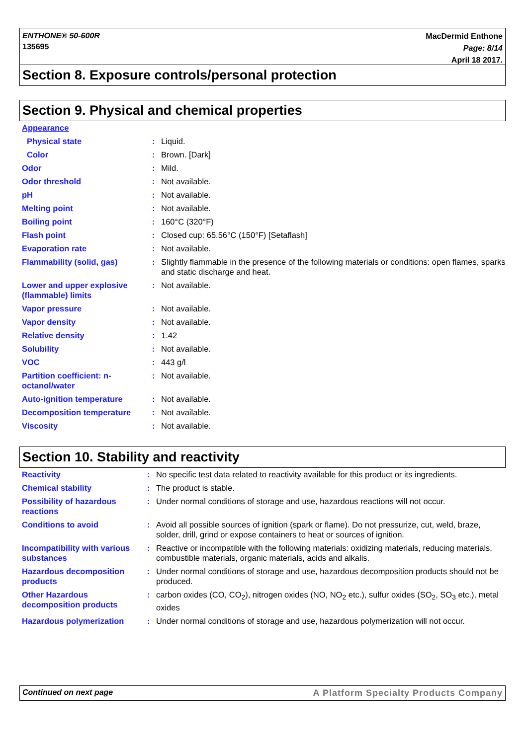ENTHONE® 50-600R
135695
MacDermid Enthone
Page: 8/14
April 18 2017.
Section 8. Exposure controls/personal protection
Section 9. Physical and chemical properties
| Appearance | | |
| Physical state | : | Liquid. |
| Color | : | Brown. [Dark] |
| Odor | : | Mild. |
| Odor threshold | : | Not available. |
| pH | : | Not available. |
| Melting point | : | Not available. |
| Boiling point | : | 160°C (320°F) |
| Flash point | : | Closed cup: 65.56°C (150°F) [Setaflash] |
| Evaporation rate | : | Not available. |
| Flammability (solid, gas) | : | Slightly flammable in the presence of the following materials or conditions: open flames, sparks and static discharge and heat. |
| Lower and upper explosive (flammable) limits | : | Not available. |
| Vapor pressure | : | Not available. |
| Vapor density | : | Not available. |
| Relative density | : | 1.42 |
| Solubility | : | Not available. |
| VOC | : | 443 g/l |
| Partition coefficient: n-octanol/water | : | Not available. |
| Auto-ignition temperature | : | Not available. |
| Decomposition temperature | : | Not available. |
| Viscosity | : | Not available. |
Section 10. Stability and reactivity
| Reactivity | : | No specific test data related to reactivity available for this product or its ingredients. |
| Chemical stability | : | The product is stable. |
| Possibility of hazardous reactions | : | Under normal conditions of storage and use, hazardous reactions will not occur. |
| Conditions to avoid | : | Avoid all possible sources of ignition (spark or flame). Do not pressurize, cut, weld, braze, solder, drill, grind or expose containers to heat or sources of ignition. |
| Incompatibility with various substances | : | Reactive or incompatible with the following materials: oxidizing materials, reducing materials, combustible materials, organic materials, acids and alkalis. |
| Hazardous decomposition products | : | Under normal conditions of storage and use, hazardous decomposition products should not be produced. |
| Other Hazardous decomposition products | : | carbon oxides (CO, CO<sub>2</sub>), nitrogen oxides (NO, NO<sub>2</sub> etc.), sulfur oxides (SO<sub>2</sub>, SO<sub>3</sub> etc.), metal oxides |
| Hazardous polymerization | : | Under normal conditions of storage and use, hazardous polymerization will not occur. |
Continued on next page A Platform Specialty Products Company